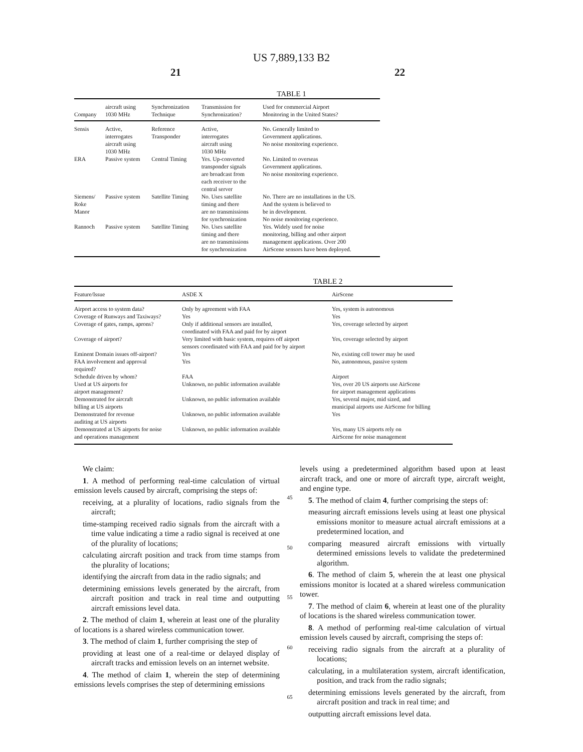US 7,889,133 B2
21 22
TABLE 1
| Company | aircraft using 1030 MHz | Synchronization Technique | Transmission for Synchronization? | Used for commercial Airport Monitoring in the United States? |
| --- | --- | --- | --- | --- |
| Sensis | Active, interrogates aircraft using 1030 MHz | Reference Transponder | Active, interrogates aircraft using 1030 MHz | No. Generally limited to Government applications. No noise monitoring experience. |
| ERA | Passive system | Central Timing | Yes. Up-converted transponder signals are broadcast from each receiver to the central server | No. Limited to overseas Government applications. No noise monitoring experience. |
| Siemens/ Roke Manor | Passive system | Satellite Timing | No. Uses satellite timing and there are no transmissions for synchronization | No. There are no installations in the US. And the system is believed to be in development. No noise monitoring experience. |
| Rannoch | Passive system | Satellite Timing | No. Uses satellite timing and there are no transmissions for synchronization | Yes. Widely used for noise monitoring, billing and other airport management applications. Over 200 AirScene sensors have been deployed. |
TABLE 2
| Feature/Issue | ASDE X | AirScene |
| --- | --- | --- |
| Airport access to system data? | Only by agreement with FAA | Yes, system is autonomous |
| Coverage of Runways and Taxiways? | Yes | Yes |
| Coverage of gates, ramps, aprons? | Only if additional sensors are installed, coordinated with FAA and paid for by airport | Yes, coverage selected by airport |
| Coverage of airport? | Very limited with basic system, requires off airport sensors coordinated with FAA and paid for by airport | Yes, coverage selected by airport |
| Eminent Domain issues off-airport? | Yes | No, existing cell tower may be used |
| FAA involvement and approval required? | Yes | No, autonomous, passive system |
| Schedule driven by whom? | FAA | Airport |
| Used at US airports for airport management? | Unknown, no public information available | Yes, over 20 US airports use AirScene for airport management applications |
| Demonstrated for aircraft billing at US airports | Unknown, no public information available | Yes, several major, mid sized, and municipal airports use AirScene for billing |
| Demonstrated for revenue auditing at US airports | Unknown, no public information available | Yes |
| Demonstrated at US airports for noise and operations management | Unknown, no public information available | Yes, many US airports rely on AirScene for noise management |
We claim:
1. A method of performing real-time calculation of virtual emission levels caused by aircraft, comprising the steps of:
receiving, at a plurality of locations, radio signals from the aircraft;
time-stamping received radio signals from the aircraft with a time value indicating a time a radio signal is received at one of the plurality of locations;
calculating aircraft position and track from time stamps from the plurality of locations;
identifying the aircraft from data in the radio signals; and
determining emissions levels generated by the aircraft, from aircraft position and track in real time and outputting aircraft emissions level data.
2. The method of claim 1, wherein at least one of the plurality of locations is a shared wireless communication tower.
3. The method of claim 1, further comprising the step of
providing at least one of a real-time or delayed display of aircraft tracks and emission levels on an internet website.
4. The method of claim 1, wherein the step of determining emissions levels comprises the step of determining emissions
45
50
55
60
65
levels using a predetermined algorithm based upon at least aircraft track, and one or more of aircraft type, aircraft weight, and engine type.
5. The method of claim 4, further comprising the steps of:
measuring aircraft emissions levels using at least one physical emissions monitor to measure actual aircraft emissions at a predetermined location, and
comparing measured aircraft emissions with virtually determined emissions levels to validate the predetermined algorithm.
6. The method of claim 5, wherein the at least one physical emissions monitor is located at a shared wireless communication tower.
7. The method of claim 6, wherein at least one of the plurality of locations is the shared wireless communication tower.
8. A method of performing real-time calculation of virtual emission levels caused by aircraft, comprising the steps of:
receiving radio signals from the aircraft at a plurality of locations;
calculating, in a multilateration system, aircraft identification, position, and track from the radio signals;
determining emissions levels generated by the aircraft, from aircraft position and track in real time; and
outputting aircraft emissions level data.